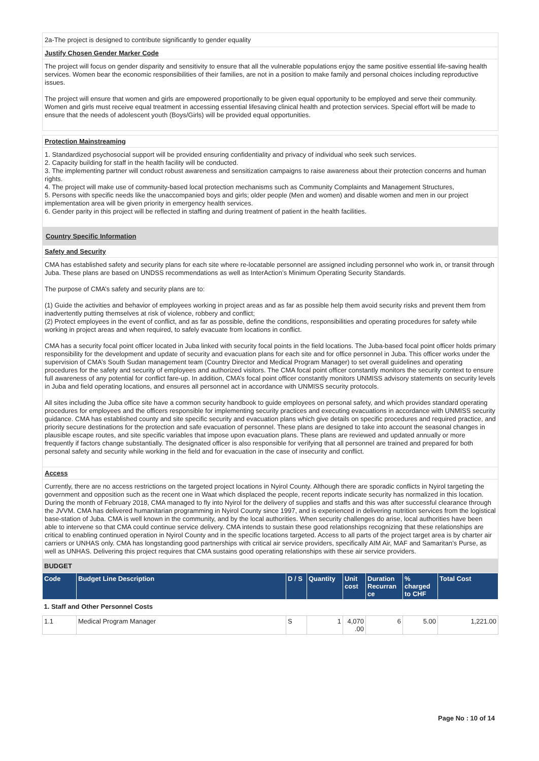2a-The project is designed to contribute significantly to gender equality
Justify Chosen Gender Marker Code
The project will focus on gender disparity and sensitivity to ensure that all the vulnerable populations enjoy the same positive essential life-saving health services. Women bear the economic responsibilities of their families, are not in a position to make family and personal choices including reproductive issues.
The project will ensure that women and girls are empowered proportionally to be given equal opportunity to be employed and serve their community. Women and girls must receive equal treatment in accessing essential lifesaving clinical health and protection services. Special effort will be made to ensure that the needs of adolescent youth (Boys/Girls) will be provided equal opportunities.
Protection Mainstreaming
1. Standardized psychosocial support will be provided ensuring confidentiality and privacy of individual who seek such services.
2. Capacity building for staff in the health facility will be conducted.
3. The implementing partner will conduct robust awareness and sensitization campaigns to raise awareness about their protection concerns and human rights.
4. The project will make use of community-based local protection mechanisms such as Community Complaints and Management Structures,
5. Persons with specific needs like the unaccompanied boys and girls; older people (Men and women) and disable women and men in our project implementation area will be given priority in emergency health services.
6. Gender parity in this project will be reflected in staffing and during treatment of patient in the health facilities.
Country Specific Information
Safety and Security
CMA has established safety and security plans for each site where re-locatable personnel are assigned including personnel who work in, or transit through Juba. These plans are based on UNDSS recommendations as well as InterAction’s Minimum Operating Security Standards.
The purpose of CMA’s safety and security plans are to:
(1) Guide the activities and behavior of employees working in project areas and as far as possible help them avoid security risks and prevent them from inadvertently putting themselves at risk of violence, robbery and conflict;
(2) Protect employees in the event of conflict, and as far as possible, define the conditions, responsibilities and operating procedures for safety while working in project areas and when required, to safely evacuate from locations in conflict.
CMA has a security focal point officer located in Juba linked with security focal points in the field locations. The Juba-based focal point officer holds primary responsibility for the development and update of security and evacuation plans for each site and for office personnel in Juba. This officer works under the supervision of CMA’s South Sudan management team (Country Director and Medical Program Manager) to set overall guidelines and operating procedures for the safety and security of employees and authorized visitors. The CMA focal point officer constantly monitors the security context to ensure full awareness of any potential for conflict fare-up. In addition, CMA’s focal point officer constantly monitors UNMISS advisory statements on security levels in Juba and field operating locations, and ensures all personnel act in accordance with UNMISS security protocols.
All sites including the Juba office site have a common security handbook to guide employees on personal safety, and which provides standard operating procedures for employees and the officers responsible for implementing security practices and executing evacuations in accordance with UNMISS security guidance. CMA has established county and site specific security and evacuation plans which give details on specific procedures and required practice, and priority secure destinations for the protection and safe evacuation of personnel. These plans are designed to take into account the seasonal changes in plausible escape routes, and site specific variables that impose upon evacuation plans. These plans are reviewed and updated annually or more frequently if factors change substantially. The designated officer is also responsible for verifying that all personnel are trained and prepared for both personal safety and security while working in the field and for evacuation in the case of insecurity and conflict.
Access
Currently, there are no access restrictions on the targeted project locations in Nyirol County. Although there are sporadic conflicts in Nyirol targeting the government and opposition such as the recent one in Waat which displaced the people, recent reports indicate security has normalized in this location. During the month of February 2018, CMA managed to fly into Nyirol for the delivery of supplies and staffs and this was after successful clearance through the JVVM. CMA has delivered humanitarian programming in Nyirol County since 1997, and is experienced in delivering nutrition services from the logistical base-station of Juba. CMA is well known in the community, and by the local authorities. When security challenges do arise, local authorities have been able to intervene so that CMA could continue service delivery. CMA intends to sustain these good relationships recognizing that these relationships are critical to enabling continued operation in Nyirol County and in the specific locations targeted. Access to all parts of the project target area is by charter air carriers or UNHAS only. CMA has longstanding good partnerships with critical air service providers, specifically AIM Air, MAF and Samaritan’s Purse, as well as UNHAS. Delivering this project requires that CMA sustains good operating relationships with these air service providers.
BUDGET
| Code | Budget Line Description | D / S | Quantity | Unit cost | Duration Recurran ce | % charged to CHF | Total Cost |
| --- | --- | --- | --- | --- | --- | --- | --- |
| 1. Staff and Other Personnel Costs | | | | | | | |
| 1.1 | Medical Program Manager | S | 1 | 4,070 .00 | 6 | 5.00 | 1,221.00 |
Page No : 10 of 14